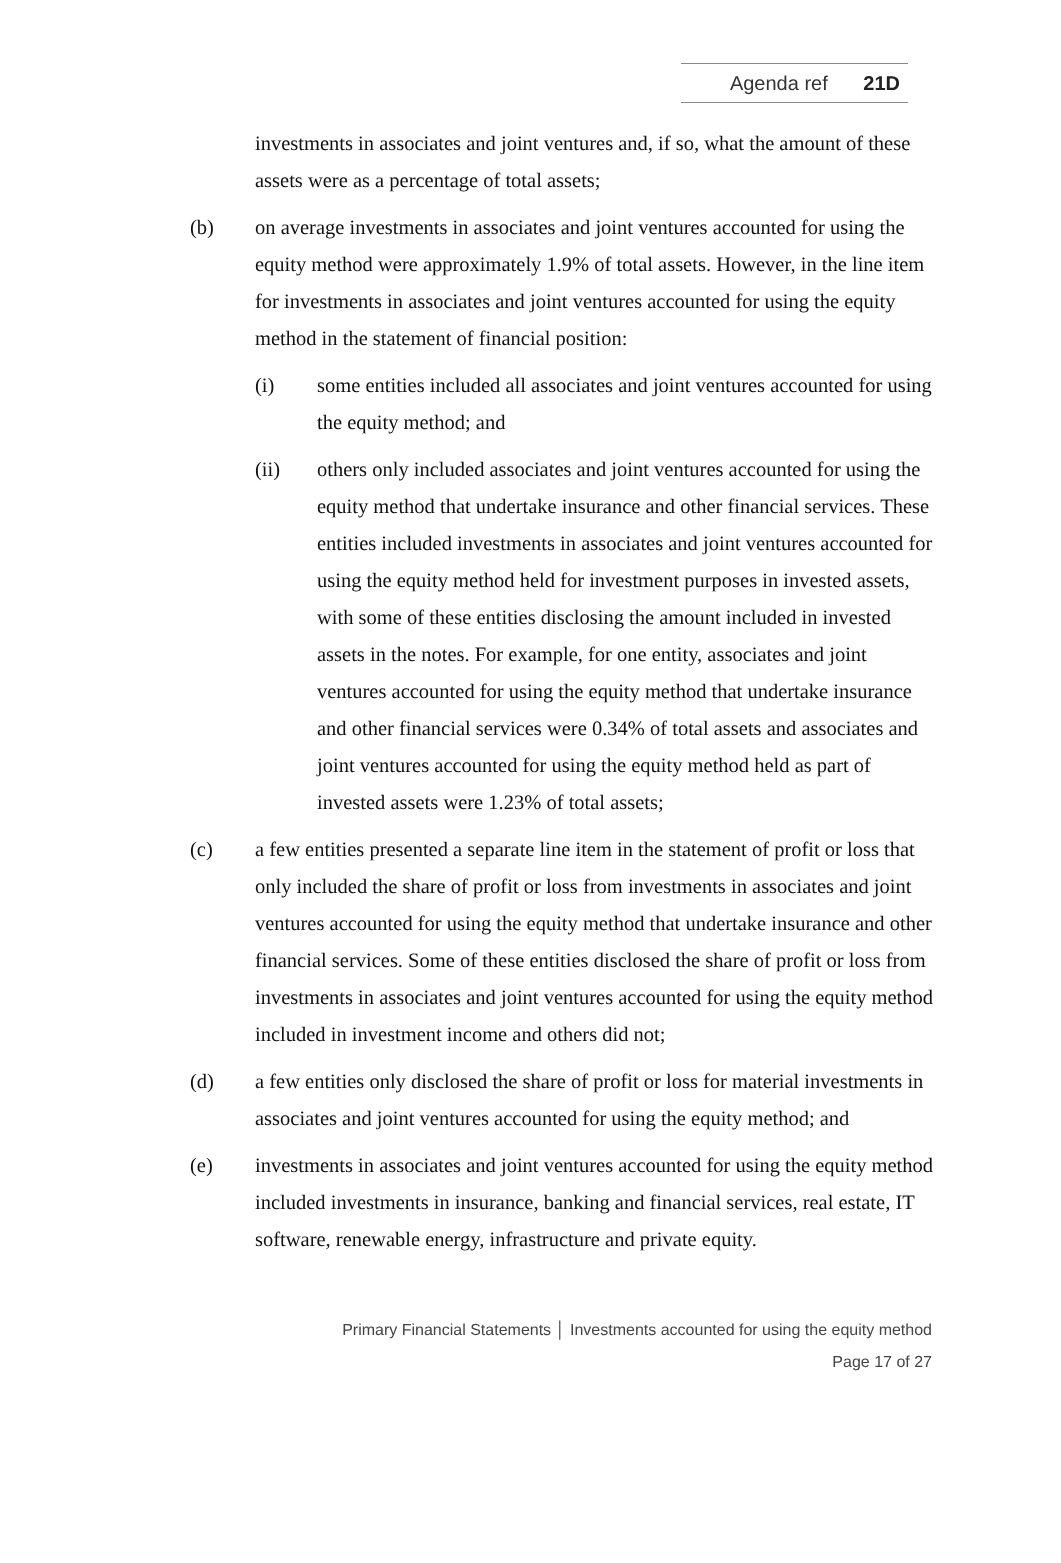Agenda ref 21D
investments in associates and joint ventures and, if so, what the amount of these assets were as a percentage of total assets;
(b) on average investments in associates and joint ventures accounted for using the equity method were approximately 1.9% of total assets. However, in the line item for investments in associates and joint ventures accounted for using the equity method in the statement of financial position:
(i) some entities included all associates and joint ventures accounted for using the equity method; and
(ii) others only included associates and joint ventures accounted for using the equity method that undertake insurance and other financial services. These entities included investments in associates and joint ventures accounted for using the equity method held for investment purposes in invested assets, with some of these entities disclosing the amount included in invested assets in the notes. For example, for one entity, associates and joint ventures accounted for using the equity method that undertake insurance and other financial services were 0.34% of total assets and associates and joint ventures accounted for using the equity method held as part of invested assets were 1.23% of total assets;
(c) a few entities presented a separate line item in the statement of profit or loss that only included the share of profit or loss from investments in associates and joint ventures accounted for using the equity method that undertake insurance and other financial services. Some of these entities disclosed the share of profit or loss from investments in associates and joint ventures accounted for using the equity method included in investment income and others did not;
(d) a few entities only disclosed the share of profit or loss for material investments in associates and joint ventures accounted for using the equity method; and
(e) investments in associates and joint ventures accounted for using the equity method included investments in insurance, banking and financial services, real estate, IT software, renewable energy, infrastructure and private equity.
Primary Financial Statements │ Investments accounted for using the equity method
Page 17 of 27